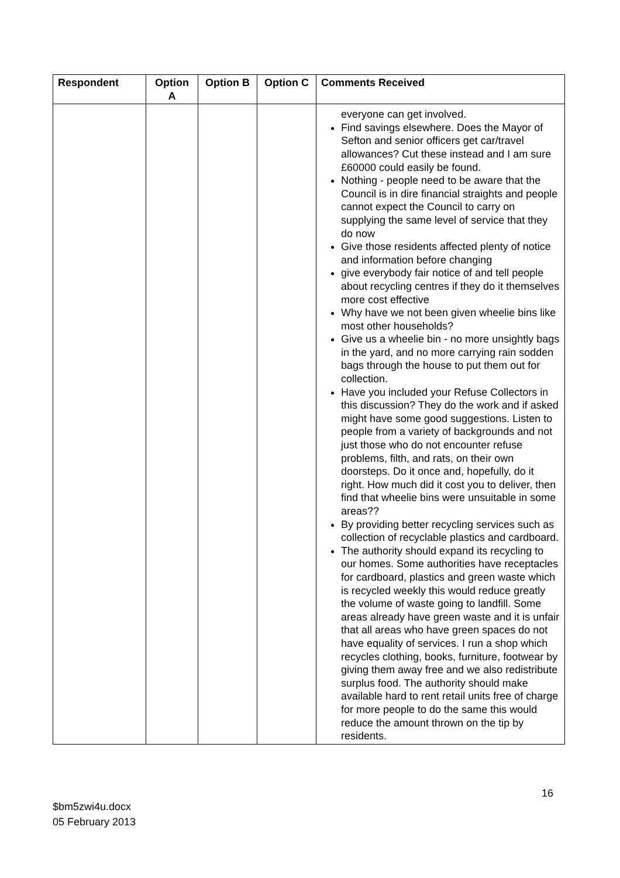| Respondent | Option A | Option B | Option C | Comments Received |
| --- | --- | --- | --- | --- |
| | | | | everyone can get involved. Find savings elsewhere. Does the Mayor of Sefton and senior officers get car/travel allowances? Cut these instead and I am sure £60000 could easily be found. Nothing - people need to be aware that the Council is in dire financial straights and people cannot expect the Council to carry on supplying the same level of service that they do now Give those residents affected plenty of notice and information before changing give everybody fair notice of and tell people about recycling centres if they do it themselves more cost effective Why have we not been given wheelie bins like most other households? Give us a wheelie bin - no more unsightly bags in the yard, and no more carrying rain sodden bags through the house to put them out for collection. Have you included your Refuse Collectors in this discussion? They do the work and if asked might have some good suggestions. Listen to people from a variety of backgrounds and not just those who do not encounter refuse problems, filth, and rats, on their own doorsteps. Do it once and, hopefully, do it right. How much did it cost you to deliver, then find that wheelie bins were unsuitable in some areas?? By providing better recycling services such as collection of recyclable plastics and cardboard. The authority should expand its recycling to our homes. Some authorities have receptacles for cardboard, plastics and green waste which is recycled weekly this would reduce greatly the volume of waste going to landfill. Some areas already have green waste and it is unfair that all areas who have green spaces do not have equality of services. I run a shop which recycles clothing, books, furniture, footwear by giving them away free and we also redistribute surplus food. The authority should make available hard to rent retail units free of charge for more people to do the same this would reduce the amount thrown on the tip by residents. |
16
$bm5zwi4u.docx
05 February 2013